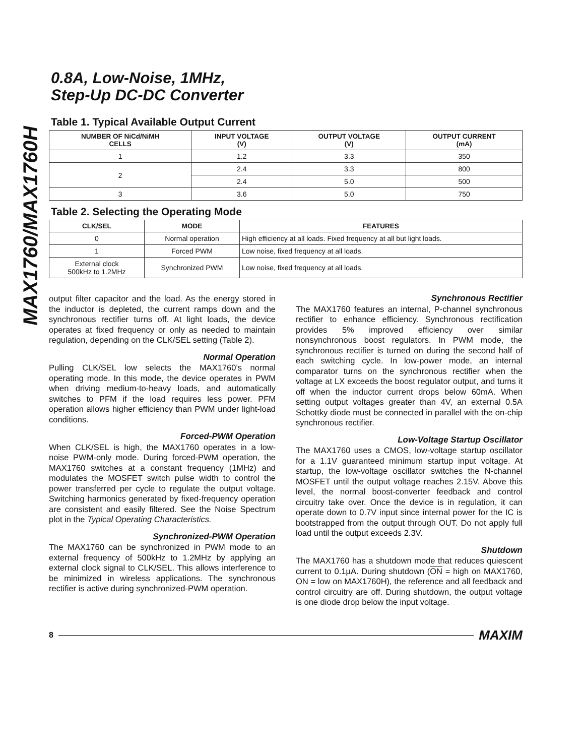MAX1760/MAX1760H
0.8A, Low-Noise, 1MHz,
Step-Up DC-DC Converter
Table 1. Typical Available Output Current
| NUMBER OF NiCd/NiMH CELLS | INPUT VOLTAGE (V) | OUTPUT VOLTAGE (V) | OUTPUT CURRENT (mA) |
| --- | --- | --- | --- |
| 1 | 1.2 | 3.3 | 350 |
| 2 | 2.4 | 3.3 | 800 |
| | 2.4 | 5.0 | 500 |
| 3 | 3.6 | 5.0 | 750 |
Table 2. Selecting the Operating Mode
| CLK/SEL | MODE | FEATURES |
| --- | --- | --- |
| 0 | Normal operation | High efficiency at all loads. Fixed frequency at all but light loads. |
| 1 | Forced PWM | Low noise, fixed frequency at all loads. |
| External clock 500kHz to 1.2MHz | Synchronized PWM | Low noise, fixed frequency at all loads. |
output filter capacitor and the load. As the energy stored in the inductor is depleted, the current ramps down and the synchronous rectifier turns off. At light loads, the device operates at fixed frequency or only as needed to maintain regulation, depending on the CLK/SEL setting (Table 2).
Normal Operation
Pulling CLK/SEL low selects the MAX1760’s normal operating mode. In this mode, the device operates in PWM when driving medium-to-heavy loads, and automatically switches to PFM if the load requires less power. PFM operation allows higher efficiency than PWM under light-load conditions.
Forced-PWM Operation
When CLK/SEL is high, the MAX1760 operates in a low-noise PWM-only mode. During forced-PWM operation, the MAX1760 switches at a constant frequency (1MHz) and modulates the MOSFET switch pulse width to control the power transferred per cycle to regulate the output voltage. Switching harmonics generated by fixed-frequency operation are consistent and easily filtered. See the Noise Spectrum plot in the Typical Operating Characteristics.
Synchronized-PWM Operation
The MAX1760 can be synchronized in PWM mode to an external frequency of 500kHz to 1.2MHz by applying an external clock signal to CLK/SEL. This allows interference to be minimized in wireless applications. The synchronous rectifier is active during synchronized-PWM operation.
Synchronous Rectifier
The MAX1760 features an internal, P-channel synchronous rectifier to enhance efficiency. Synchronous rectification provides 5% improved efficiency over similar nonsynchronous boost regulators. In PWM mode, the synchronous rectifier is turned on during the second half of each switching cycle. In low-power mode, an internal comparator turns on the synchronous rectifier when the voltage at LX exceeds the boost regulator output, and turns it off when the inductor current drops below 60mA. When setting output voltages greater than 4V, an external 0.5A Schottky diode must be connected in parallel with the on-chip synchronous rectifier.
Low-Voltage Startup Oscillator
The MAX1760 uses a CMOS, low-voltage startup oscillator for a 1.1V guaranteed minimum startup input voltage. At startup, the low-voltage oscillator switches the N-channel MOSFET until the output voltage reaches 2.15V. Above this level, the normal boost-converter feedback and control circuitry take over. Once the device is in regulation, it can operate down to 0.7V input since internal power for the IC is bootstrapped from the output through OUT. Do not apply full load until the output exceeds 2.3V.
Shutdown
The MAX1760 has a shutdown mode that reduces quiescent current to 0.1µA. During shutdown (ON = high on MAX1760, ON = low on MAX1760H), the reference and all feedback and control circuitry are off. During shutdown, the output voltage is one diode drop below the input voltage.
8 MAXIM